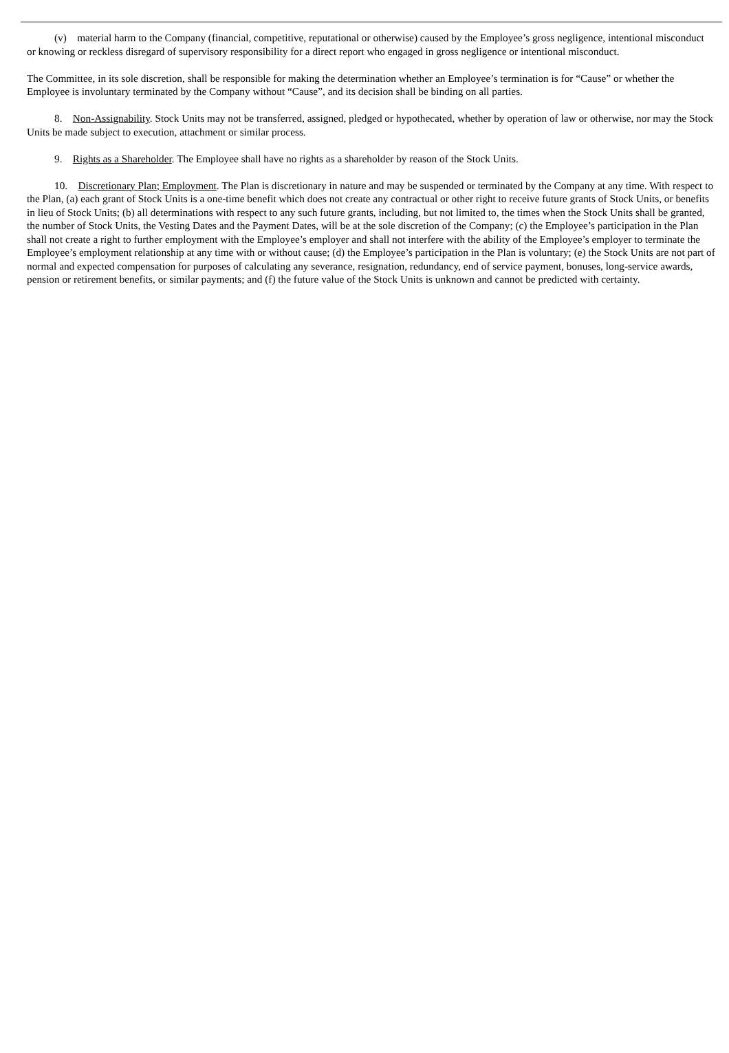(v) material harm to the Company (financial, competitive, reputational or otherwise) caused by the Employee’s gross negligence, intentional misconduct or knowing or reckless disregard of supervisory responsibility for a direct report who engaged in gross negligence or intentional misconduct.
The Committee, in its sole discretion, shall be responsible for making the determination whether an Employee’s termination is for “Cause” or whether the Employee is involuntary terminated by the Company without “Cause”, and its decision shall be binding on all parties.
8. Non-Assignability. Stock Units may not be transferred, assigned, pledged or hypothecated, whether by operation of law or otherwise, nor may the Stock Units be made subject to execution, attachment or similar process.
9. Rights as a Shareholder. The Employee shall have no rights as a shareholder by reason of the Stock Units.
10. Discretionary Plan; Employment. The Plan is discretionary in nature and may be suspended or terminated by the Company at any time. With respect to the Plan, (a) each grant of Stock Units is a one-time benefit which does not create any contractual or other right to receive future grants of Stock Units, or benefits in lieu of Stock Units; (b) all determinations with respect to any such future grants, including, but not limited to, the times when the Stock Units shall be granted, the number of Stock Units, the Vesting Dates and the Payment Dates, will be at the sole discretion of the Company; (c) the Employee’s participation in the Plan shall not create a right to further employment with the Employee’s employer and shall not interfere with the ability of the Employee’s employer to terminate the Employee’s employment relationship at any time with or without cause; (d) the Employee’s participation in the Plan is voluntary; (e) the Stock Units are not part of normal and expected compensation for purposes of calculating any severance, resignation, redundancy, end of service payment, bonuses, long-service awards, pension or retirement benefits, or similar payments; and (f) the future value of the Stock Units is unknown and cannot be predicted with certainty.